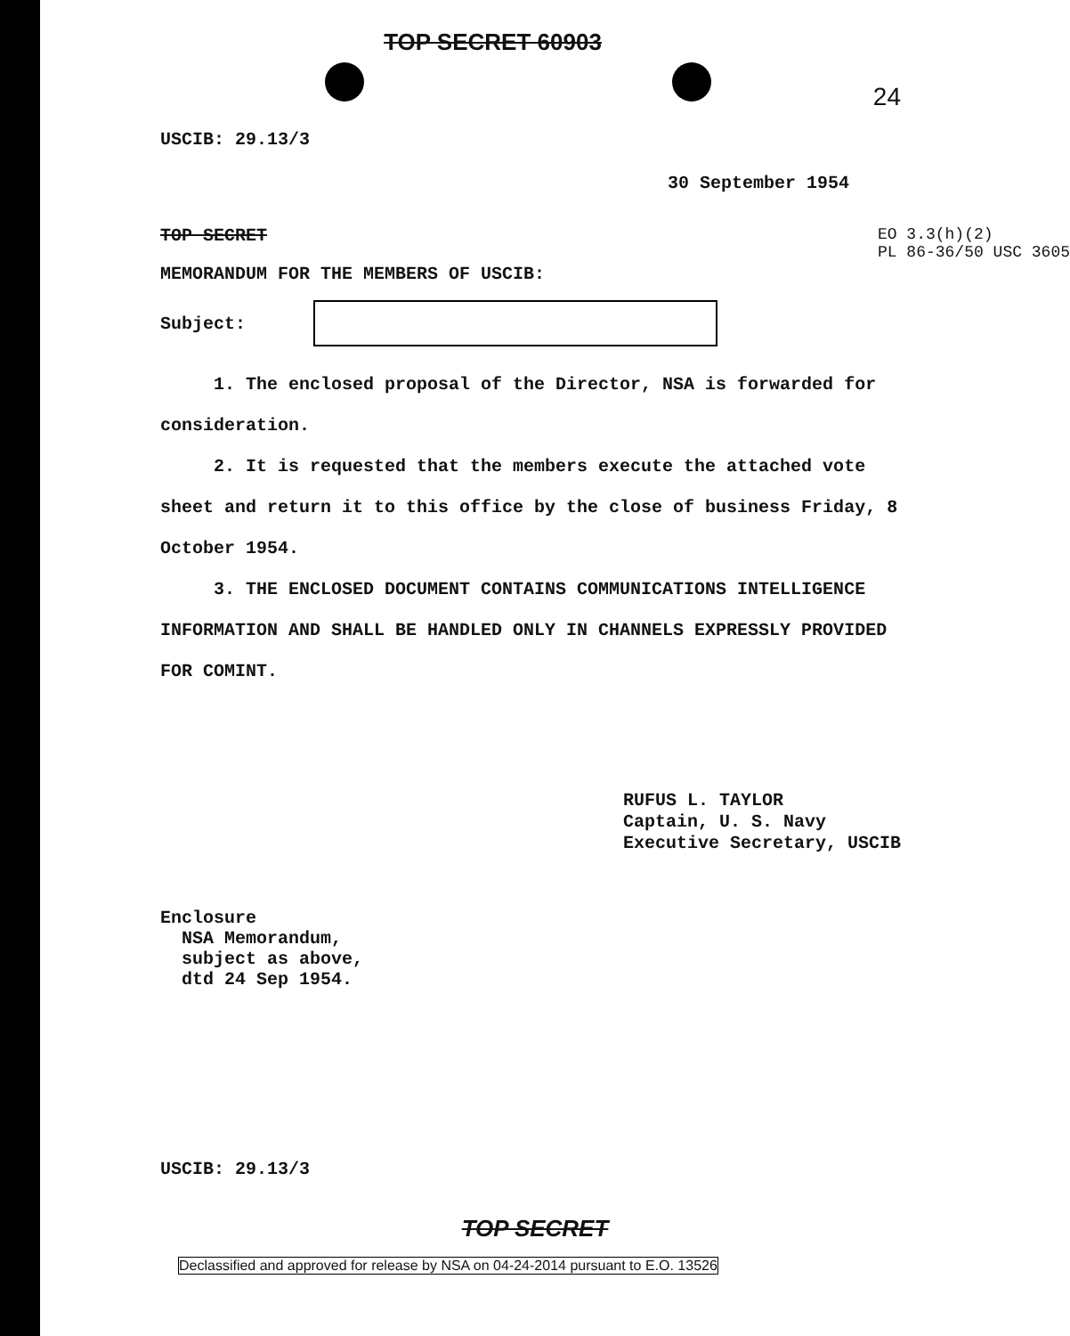TOP SECRET 60903
24
USCIB: 29.13/3
30 September 1954
TOP SECRET
MEMORANDUM FOR THE MEMBERS OF USCIB:
Subject:
EO 3.3(h)(2)
PL 86-36/50 USC 3605
1. The enclosed proposal of the Director, NSA is forwarded for consideration.
2. It is requested that the members execute the attached vote sheet and return it to this office by the close of business Friday, 8 October 1954.
3. THE ENCLOSED DOCUMENT CONTAINS COMMUNICATIONS INTELLIGENCE INFORMATION AND SHALL BE HANDLED ONLY IN CHANNELS EXPRESSLY PROVIDED FOR COMINT.
RUFUS L. TAYLOR
Captain, U. S. Navy
Executive Secretary, USCIB
Enclosure
NSA Memorandum,
subject as above,
dtd 24 Sep 1954.
USCIB: 29.13/3
TOP SECRET
Declassified and approved for release by NSA on 04-24-2014 pursuant to E.O. 13526